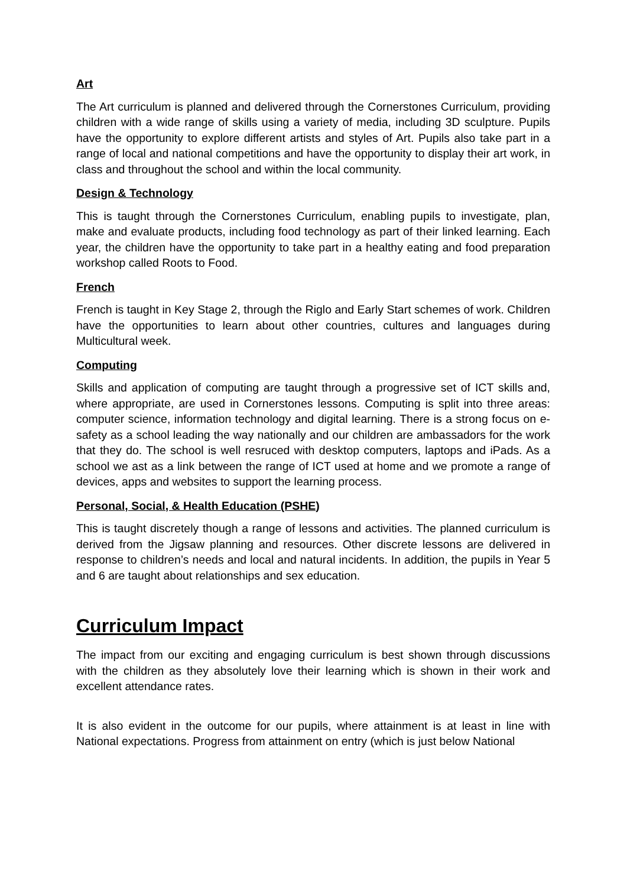Art
The Art curriculum is planned and delivered through the Cornerstones Curriculum, providing children with a wide range of skills using a variety of media, including 3D sculpture. Pupils have the opportunity to explore different artists and styles of Art. Pupils also take part in a range of local and national competitions and have the opportunity to display their art work, in class and throughout the school and within the local community.
Design & Technology
This is taught through the Cornerstones Curriculum, enabling pupils to investigate, plan, make and evaluate products, including food technology as part of their linked learning. Each year, the children have the opportunity to take part in a healthy eating and food preparation workshop called Roots to Food.
French
French is taught in Key Stage 2, through the Riglo and Early Start schemes of work. Children have the opportunities to learn about other countries, cultures and languages during Multicultural week.
Computing
Skills and application of computing are taught through a progressive set of ICT skills and, where appropriate, are used in Cornerstones lessons. Computing is split into three areas: computer science, information technology and digital learning. There is a strong focus on e-safety as a school leading the way nationally and our children are ambassadors for the work that they do. The school is well resruced with desktop computers, laptops and iPads. As a school we ast as a link between the range of ICT used at home and we promote a range of devices, apps and websites to support the learning process.
Personal, Social, & Health Education (PSHE)
This is taught discretely though a range of lessons and activities. The planned curriculum is derived from the Jigsaw planning and resources. Other discrete lessons are delivered in response to children’s needs and local and natural incidents. In addition, the pupils in Year 5 and 6 are taught about relationships and sex education.
Curriculum Impact
The impact from our exciting and engaging curriculum is best shown through discussions with the children as they absolutely love their learning which is shown in their work and excellent attendance rates.
It is also evident in the outcome for our pupils, where attainment is at least in line with National expectations. Progress from attainment on entry (which is just below National